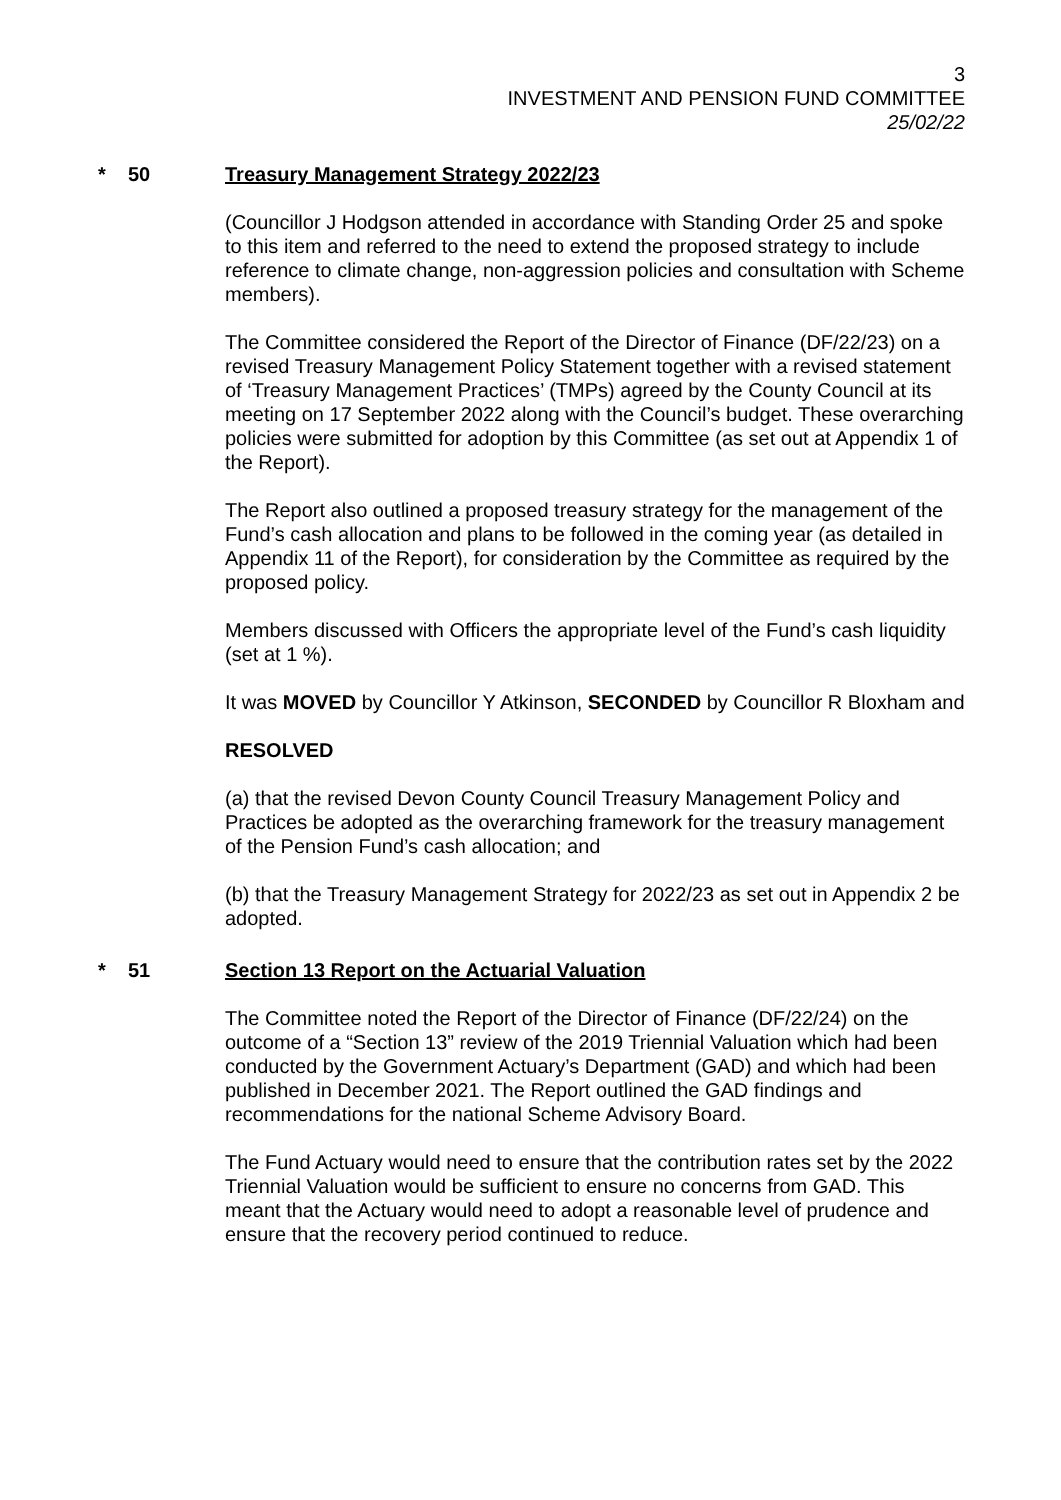3
INVESTMENT AND PENSION FUND COMMITTEE
25/02/22
* 50 Treasury Management Strategy 2022/23
(Councillor J Hodgson attended in accordance with Standing Order 25 and spoke to this item and referred to the need to extend the proposed strategy to include reference to climate change, non-aggression policies and consultation with Scheme members).
The Committee considered the Report of the Director of Finance (DF/22/23) on a revised Treasury Management Policy Statement together with a revised statement of ‘Treasury Management Practices’ (TMPs) agreed by the County Council at its meeting on 17 September 2022 along with the Council’s budget. These overarching policies were submitted for adoption by this Committee (as set out at Appendix 1 of the Report).
The Report also outlined a proposed treasury strategy for the management of the Fund’s cash allocation and plans to be followed in the coming year (as detailed in Appendix 11 of the Report), for consideration by the Committee as required by the proposed policy.
Members discussed with Officers the appropriate level of the Fund’s cash liquidity (set at 1 %).
It was MOVED by Councillor Y Atkinson, SECONDED by Councillor R Bloxham and
RESOLVED
(a) that the revised Devon County Council Treasury Management Policy and Practices be adopted as the overarching framework for the treasury management of the Pension Fund’s cash allocation; and
(b) that the Treasury Management Strategy for 2022/23 as set out in Appendix 2 be adopted.
* 51 Section 13 Report on the Actuarial Valuation
The Committee noted the Report of the Director of Finance (DF/22/24) on the outcome of a “Section 13” review of the 2019 Triennial Valuation which had been conducted by the Government Actuary’s Department (GAD) and which had been published in December 2021. The Report outlined the GAD findings and recommendations for the national Scheme Advisory Board.
The Fund Actuary would need to ensure that the contribution rates set by the 2022 Triennial Valuation would be sufficient to ensure no concerns from GAD. This meant that the Actuary would need to adopt a reasonable level of prudence and ensure that the recovery period continued to reduce.